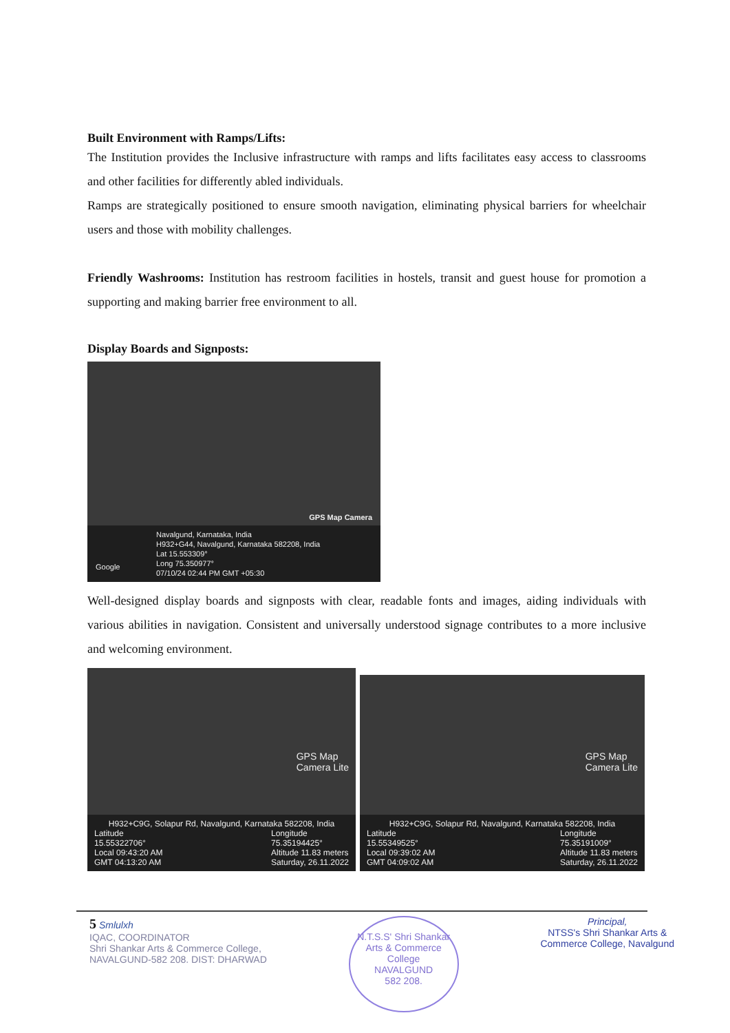Built Environment with Ramps/Lifts:
The Institution provides the Inclusive infrastructure with ramps and lifts facilitates easy access to classrooms and other facilities for differently abled individuals.
Ramps are strategically positioned to ensure smooth navigation, eliminating physical barriers for wheelchair users and those with mobility challenges.
Friendly Washrooms: Institution has restroom facilities in hostels, transit and guest house for promotion a supporting and making barrier free environment to all.
Display Boards and Signposts:
GPS Map Camera
Navalgund, Karnataka, India
H932+G44, Navalgund, Karnataka 582208, India
Lat 15.553309°
Long 75.350977°
07/10/24 02:44 PM GMT +05:30
Google
Well-designed display boards and signposts with clear, readable fonts and images, aiding individuals with various abilities in navigation. Consistent and universally understood signage contributes to a more inclusive and welcoming environment.
GPS Map
Camera Lite
H932+C9G, Solapur Rd, Navalgund, Karnataka 582208, India
Latitude
15.55322706°
Local 09:43:20 AM
GMT 04:13:20 AM
Longitude
75.35194425°
Altitude 11.83 meters
Saturday, 26.11.2022
GPS Map
Camera Lite
H932+C9G, Solapur Rd, Navalgund, Karnataka 582208, India
Latitude
15.55349525°
Local 09:39:02 AM
GMT 04:09:02 AM
Longitude
75.35191009°
Altitude 11.83 meters
Saturday, 26.11.2022
5 Smlulxh
IQAC, COORDINATOR
Shri Shankar Arts & Commerce College,
NAVALGUND-582 208. DIST: DHARWAD
N.T.S.S' Shri Shankar Arts & Commerce College
NAVALGUND
582 208.
Principal,
NTSS's Shri Shankar Arts &
Commerce College, Navalgund